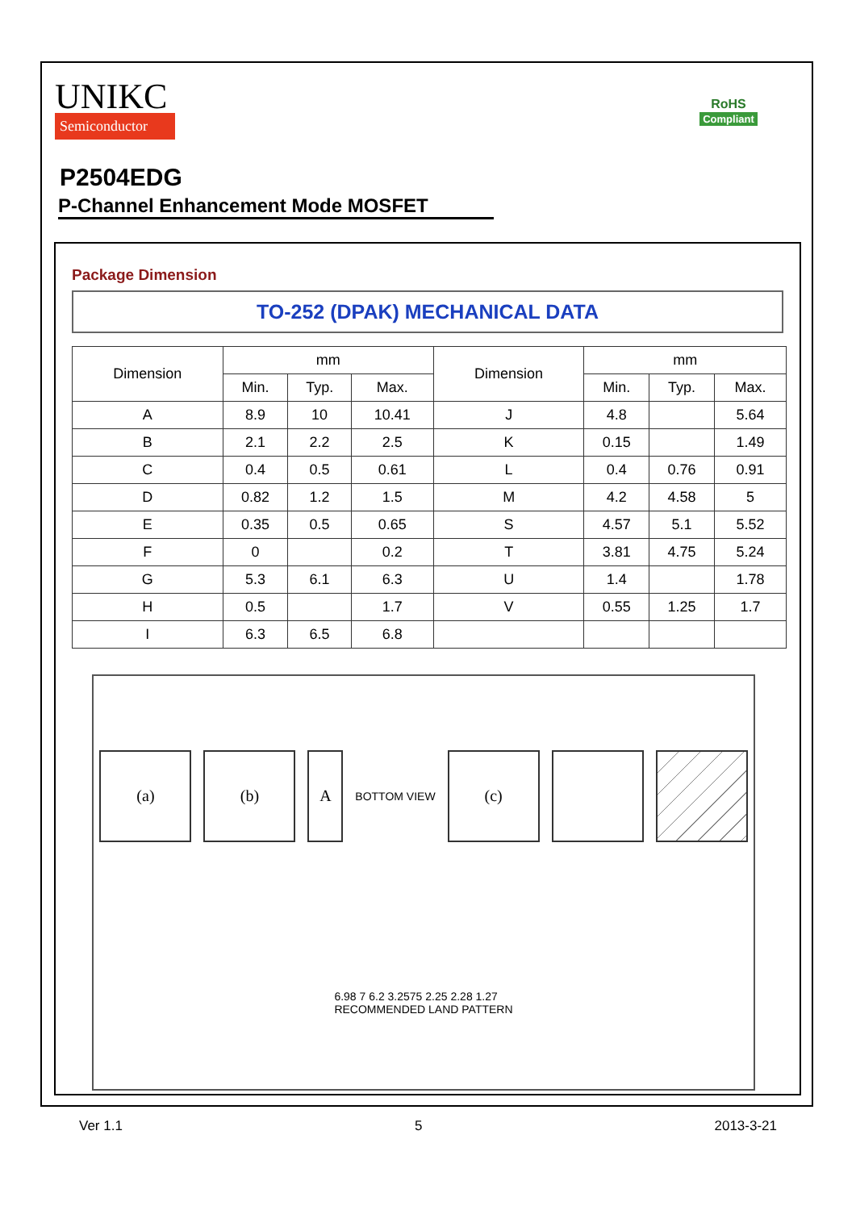UNIKC
Semiconductor
RoHS
Compliant
P2504EDG
P-Channel Enhancement Mode MOSFET
Package Dimension
TO-252 (DPAK) MECHANICAL DATA
| Dimension | mm | | | Dimension | mm | | |
| --- | --- | --- | --- | --- | --- | --- | --- |
| | Min. | Typ. | Max. | | Min. | Typ. | Max. |
| A | 8.9 | 10 | 10.41 | J | 4.8 | | 5.64 |
| B | 2.1 | 2.2 | 2.5 | K | 0.15 | | 1.49 |
| C | 0.4 | 0.5 | 0.61 | L | 0.4 | 0.76 | 0.91 |
| D | 0.82 | 1.2 | 1.5 | M | 4.2 | 4.58 | 5 |
| E | 0.35 | 0.5 | 0.65 | S | 4.57 | 5.1 | 5.52 |
| F | 0 | | 0.2 | T | 3.81 | 4.75 | 5.24 |
| G | 5.3 | 6.1 | 6.3 | U | 1.4 | | 1.78 |
| H | 0.5 | | 1.7 | V | 0.55 | 1.25 | 1.7 |
| I | 6.3 | 6.5 | 6.8 | | | | |
(a)
(b)
A
BOTTOM VIEW
(c)
6.98 7 6.2 3.2575 2.25 2.28 1.27
RECOMMENDED LAND PATTERN
Ver 1.1 5 2013-3-21